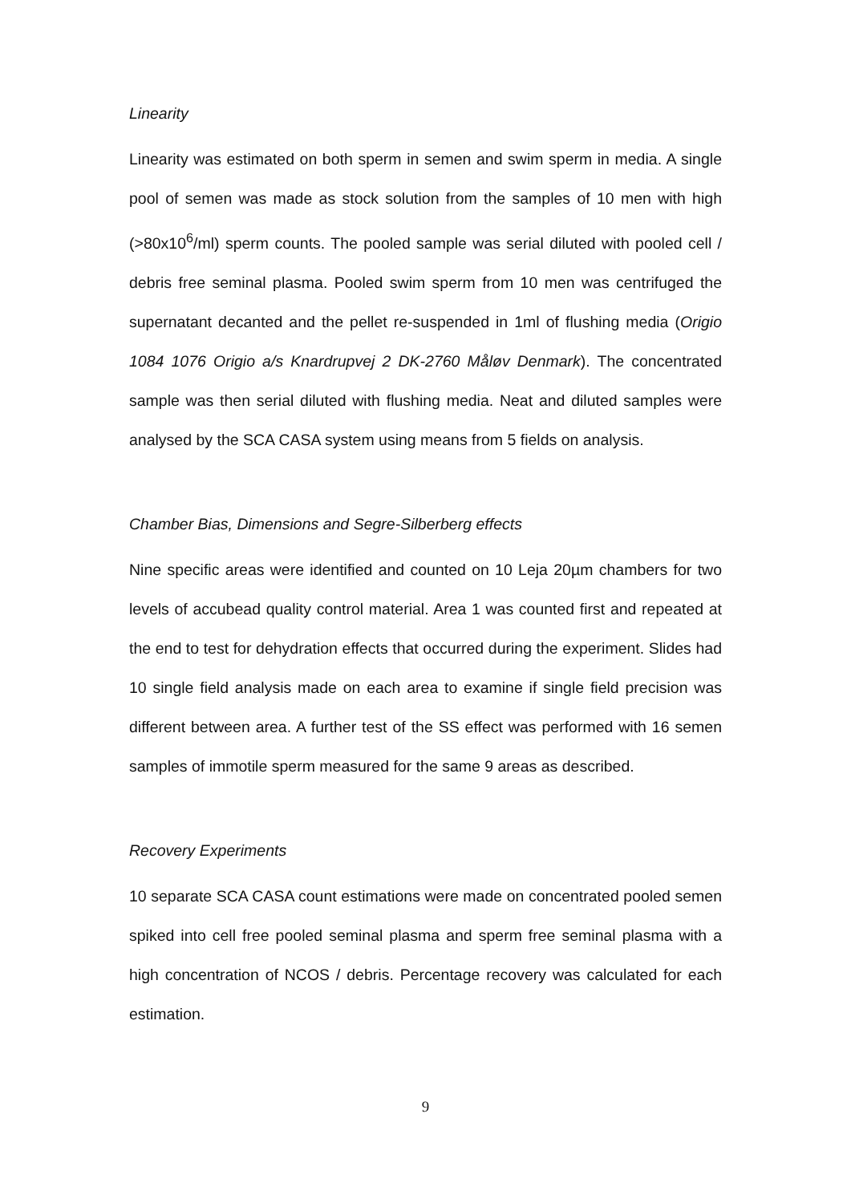Linearity
Linearity was estimated on both sperm in semen and swim sperm in media. A single pool of semen was made as stock solution from the samples of 10 men with high (>80x10<sup>6</sup>/ml) sperm counts. The pooled sample was serial diluted with pooled cell / debris free seminal plasma. Pooled swim sperm from 10 men was centrifuged the supernatant decanted and the pellet re-suspended in 1ml of flushing media (Origio 1084 1076 Origio a/s Knardrupvej 2 DK-2760 Måløv Denmark). The concentrated sample was then serial diluted with flushing media. Neat and diluted samples were analysed by the SCA CASA system using means from 5 fields on analysis.
Chamber Bias, Dimensions and Segre-Silberberg effects
Nine specific areas were identified and counted on 10 Leja 20µm chambers for two levels of accubead quality control material. Area 1 was counted first and repeated at the end to test for dehydration effects that occurred during the experiment. Slides had 10 single field analysis made on each area to examine if single field precision was different between area. A further test of the SS effect was performed with 16 semen samples of immotile sperm measured for the same 9 areas as described.
Recovery Experiments
10 separate SCA CASA count estimations were made on concentrated pooled semen spiked into cell free pooled seminal plasma and sperm free seminal plasma with a high concentration of NCOS / debris. Percentage recovery was calculated for each estimation.
9